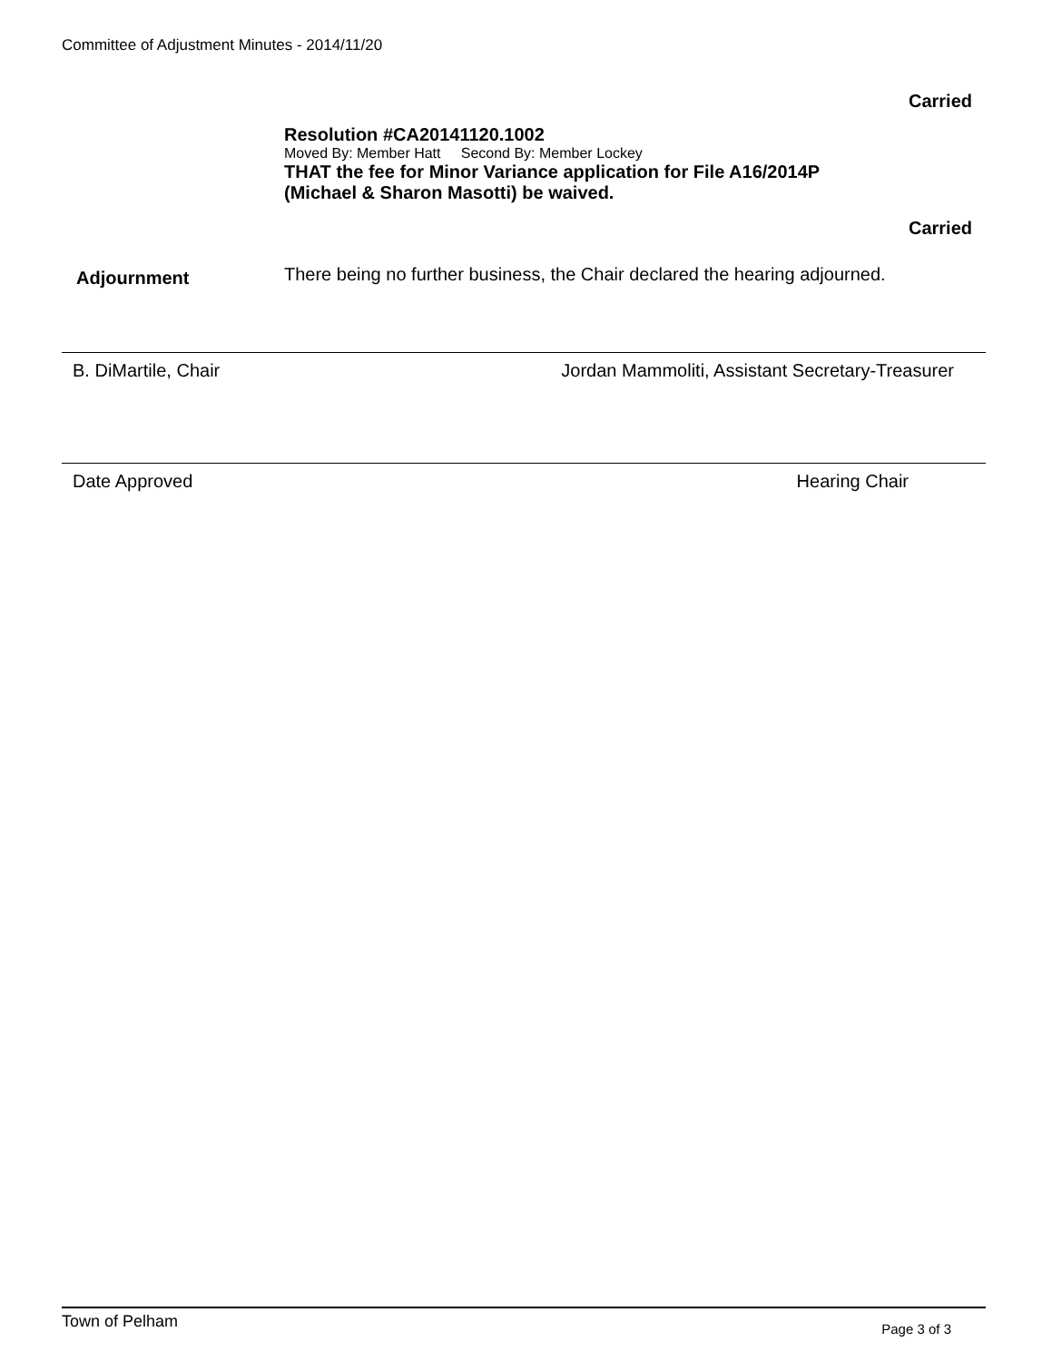Committee of Adjustment Minutes - 2014/11/20
Carried
Resolution #CA20141120.1002
Moved By: Member Hatt Second By: Member Lockey
THAT the fee for Minor Variance application for File A16/2014P
(Michael & Sharon Masotti) be waived.
Carried
Adjournment
There being no further business, the Chair declared the hearing adjourned.
B. DiMartile, Chair Jordan Mammoliti, Assistant Secretary-Treasurer
Date Approved Hearing Chair
Town of Pelham Page 3 of 3